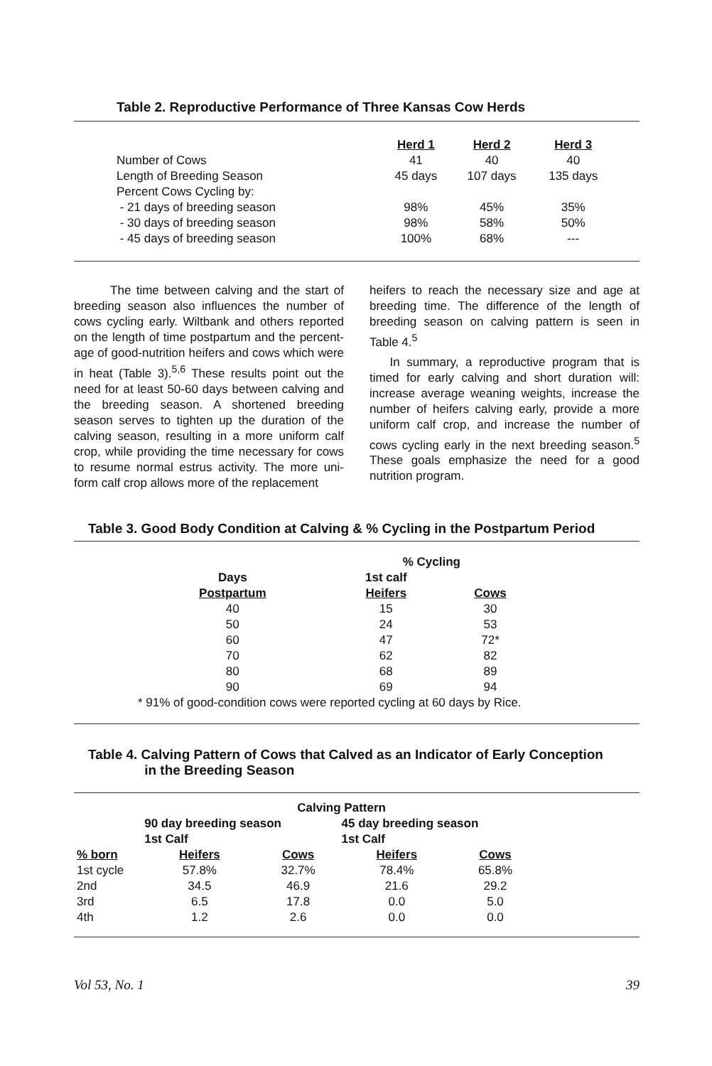Table 2. Reproductive Performance of Three Kansas Cow Herds
| | Herd 1 | Herd 2 | Herd 3 |
| Number of Cows | 41 | 40 | 40 |
| Length of Breeding Season | 45 days | 107 days | 135 days |
| Percent Cows Cycling by: | | | |
| - 21 days of breeding season | 98% | 45% | 35% |
| - 30 days of breeding season | 98% | 58% | 50% |
| - 45 days of breeding season | 100% | 68% | --- |
The time between calving and the start of breeding season also influences the number of cows cycling early. Wiltbank and others reported on the length of time postpartum and the percent-age of good-nutrition heifers and cows which were in heat (Table 3).<sup>5,6</sup> These results point out the need for at least 50-60 days between calving and the breeding season. A shortened breeding season serves to tighten up the duration of the calving season, resulting in a more uniform calf crop, while providing the time necessary for cows to resume normal estrus activity. The more uni-form calf crop allows more of the replacement
heifers to reach the necessary size and age at breeding time. The difference of the length of breeding season on calving pattern is seen in Table 4.<sup>5</sup>
In summary, a reproductive program that is timed for early calving and short duration will: increase average weaning weights, increase the number of heifers calving early, provide a more uniform calf crop, and increase the number of cows cycling early in the next breeding season.<sup>5</sup> These goals emphasize the need for a good nutrition program.
Table 3. Good Body Condition at Calving & % Cycling in the Postpartum Period
| | % Cycling | |
| Days | 1st calf | |
| Postpartum | Heifers | Cows |
| 40 | 15 | 30 |
| 50 | 24 | 53 |
| 60 | 47 | 72* |
| 70 | 62 | 82 |
| 80 | 68 | 89 |
| 90 | 69 | 94 |
| * 91% of good-condition cows were reported cycling at 60 days by Rice. | | |
Table 4. Calving Pattern of Cows that Calved as an Indicator of Early Conception
in the Breeding Season
| | Calving Pattern | | | |
| | 90 day breeding season | | 45 day breeding season | |
| | 1st Calf | | 1st Calf | |
| % born | Heifers | Cows | Heifers | Cows |
| 1st cycle | 57.8% | 32.7% | 78.4% | 65.8% |
| 2nd | 34.5 | 46.9 | 21.6 | 29.2 |
| 3rd | 6.5 | 17.8 | 0.0 | 5.0 |
| 4th | 1.2 | 2.6 | 0.0 | 0.0 |
Vol 53, No. 1 39